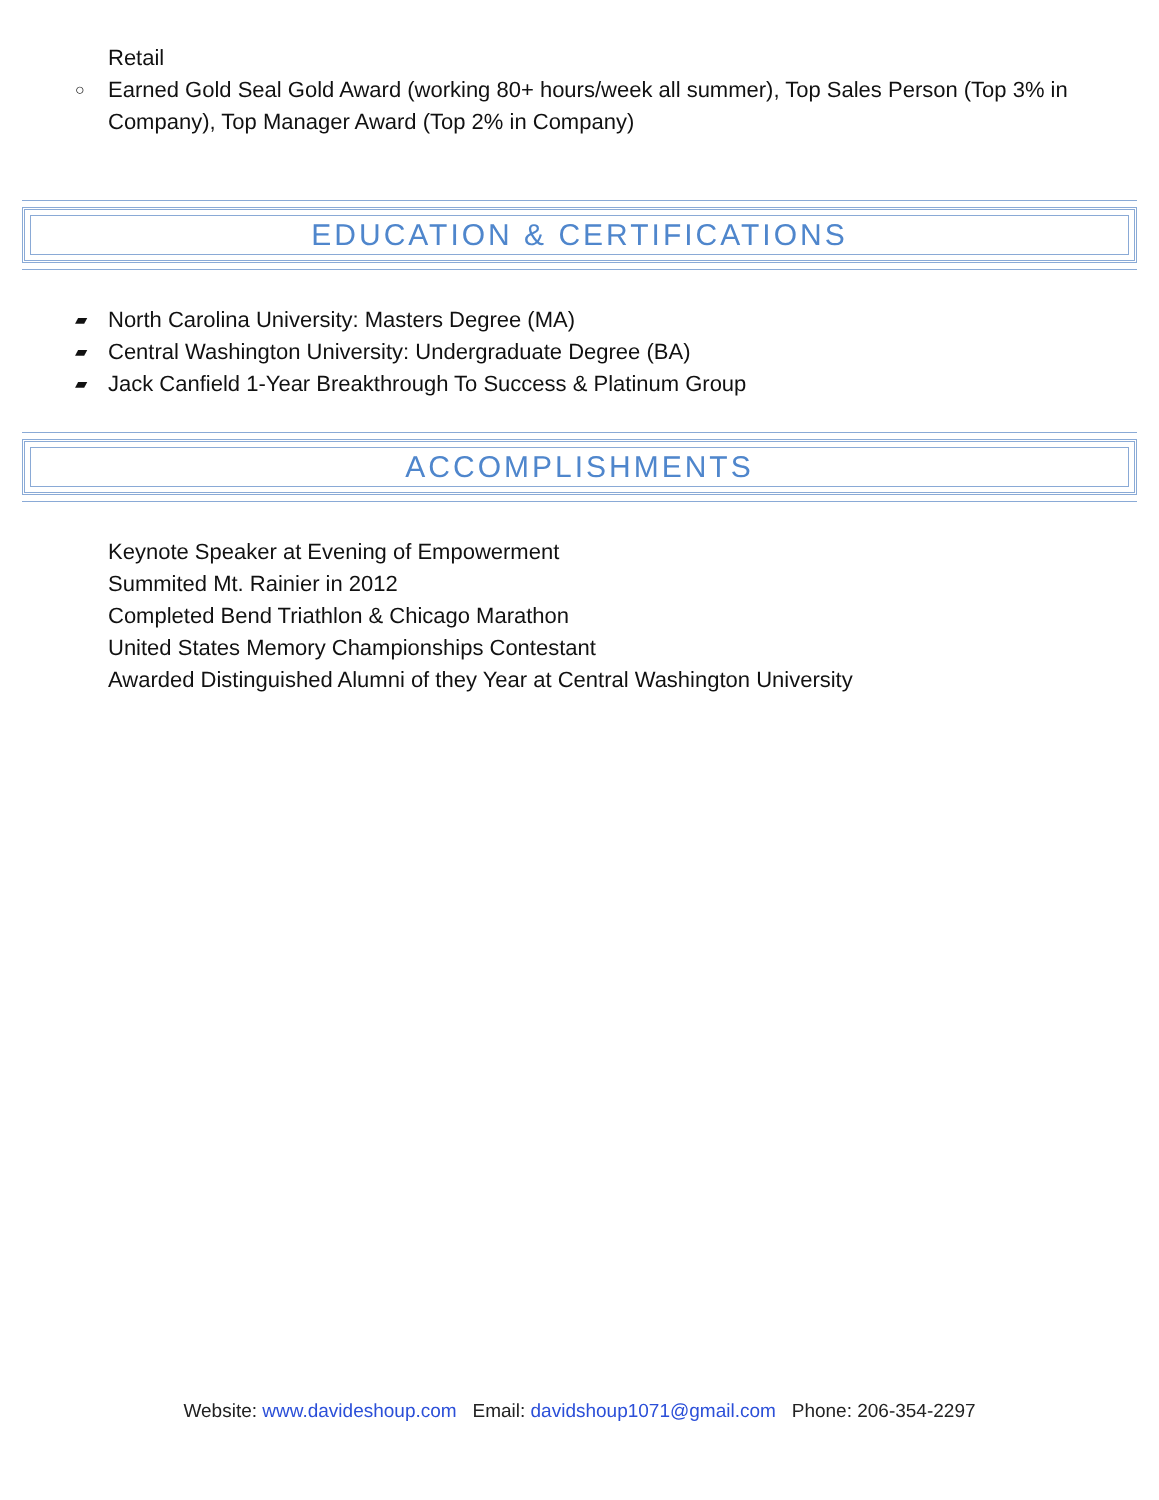Retail
○ Earned Gold Seal Gold Award (working 80+ hours/week all summer), Top Sales Person (Top 3% in Company), Top Manager Award (Top 2% in Company)
EDUCATION & CERTIFICATIONS
▰ North Carolina University: Masters Degree (MA)
▰ Central Washington University: Undergraduate Degree (BA)
▰ Jack Canfield 1-Year Breakthrough To Success & Platinum Group
ACCOMPLISHMENTS
Keynote Speaker at Evening of Empowerment
Summited Mt. Rainier in 2012
Completed Bend Triathlon & Chicago Marathon
United States Memory Championships Contestant
Awarded Distinguished Alumni of they Year at Central Washington University
Website: www.davideshoup.com Email: davidshoup1071@gmail.com Phone: 206-354-2297